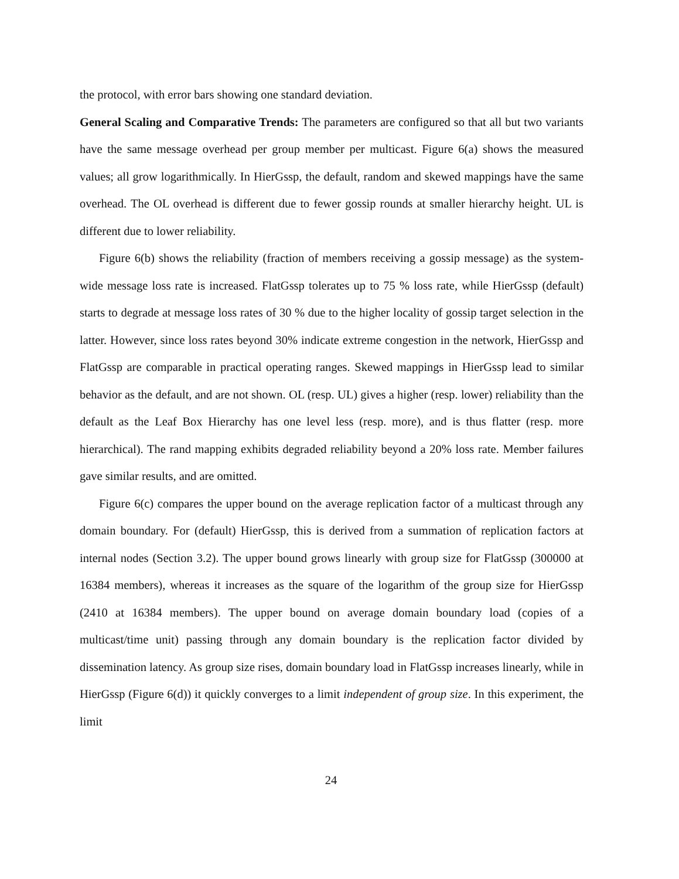the protocol, with error bars showing one standard deviation.
General Scaling and Comparative Trends: The parameters are configured so that all but two variants have the same message overhead per group member per multicast. Figure 6(a) shows the measured values; all grow logarithmically. In HierGssp, the default, random and skewed mappings have the same overhead. The OL overhead is different due to fewer gossip rounds at smaller hierarchy height. UL is different due to lower reliability.
Figure 6(b) shows the reliability (fraction of members receiving a gossip message) as the system-wide message loss rate is increased. FlatGssp tolerates up to 75 % loss rate, while HierGssp (default) starts to degrade at message loss rates of 30 % due to the higher locality of gossip target selection in the latter. However, since loss rates beyond 30% indicate extreme congestion in the network, HierGssp and FlatGssp are comparable in practical operating ranges. Skewed mappings in HierGssp lead to similar behavior as the default, and are not shown. OL (resp. UL) gives a higher (resp. lower) reliability than the default as the Leaf Box Hierarchy has one level less (resp. more), and is thus flatter (resp. more hierarchical). The rand mapping exhibits degraded reliability beyond a 20% loss rate. Member failures gave similar results, and are omitted.
Figure 6(c) compares the upper bound on the average replication factor of a multicast through any domain boundary. For (default) HierGssp, this is derived from a summation of replication factors at internal nodes (Section 3.2). The upper bound grows linearly with group size for FlatGssp (300000 at 16384 members), whereas it increases as the square of the logarithm of the group size for HierGssp (2410 at 16384 members). The upper bound on average domain boundary load (copies of a multicast/time unit) passing through any domain boundary is the replication factor divided by dissemination latency. As group size rises, domain boundary load in FlatGssp increases linearly, while in HierGssp (Figure 6(d)) it quickly converges to a limit independent of group size. In this experiment, the limit
24